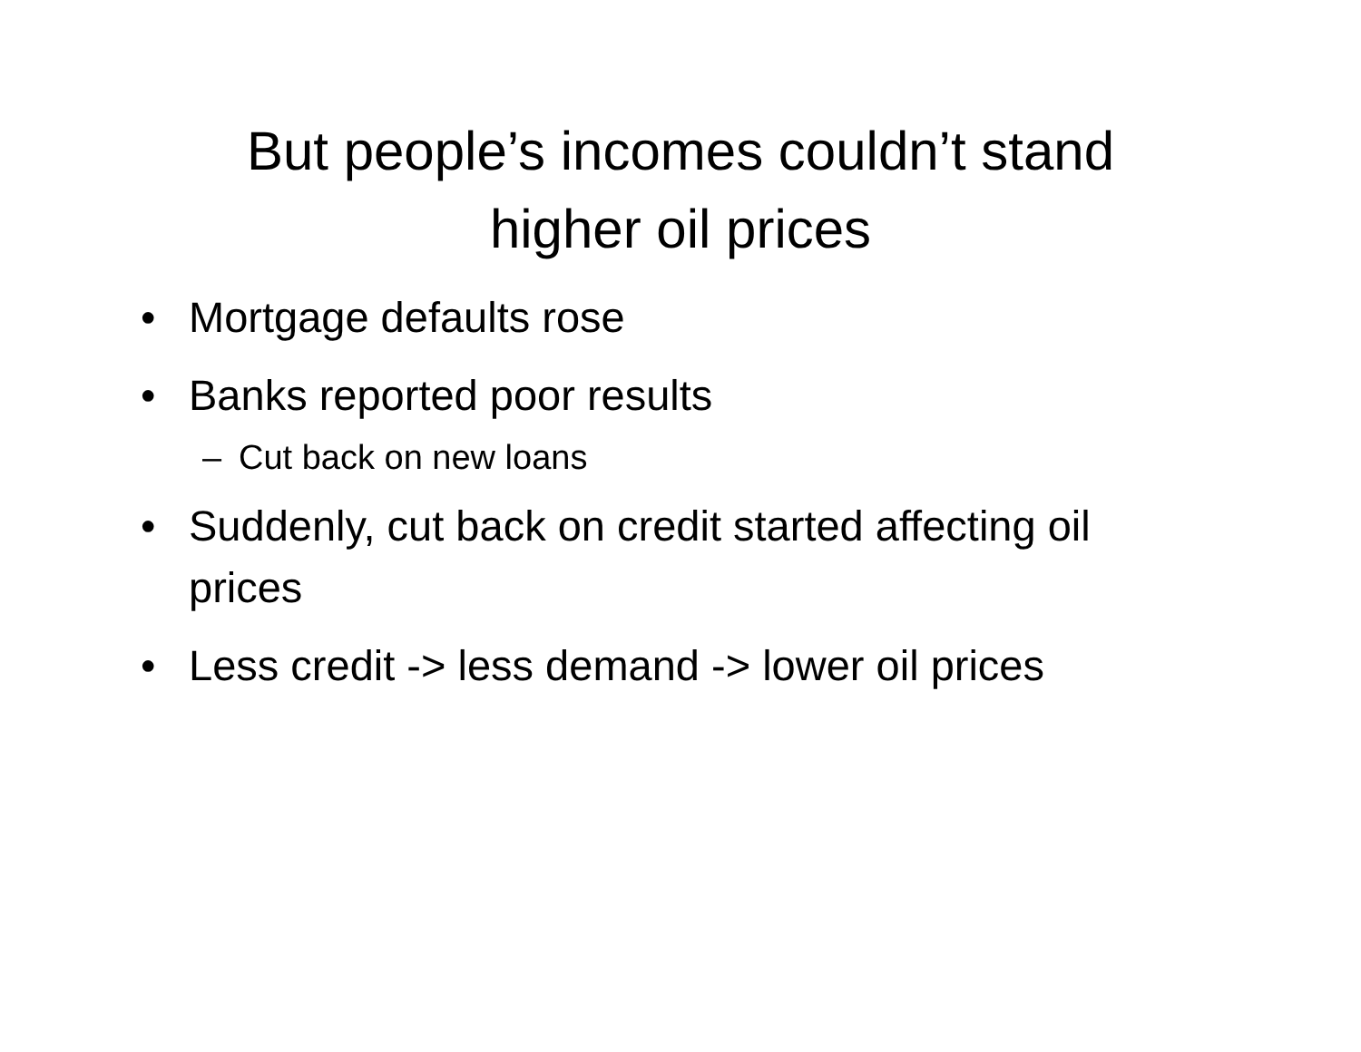But people’s incomes couldn’t stand
higher oil prices
• Mortgage defaults rose
• Banks reported poor results
– Cut back on new loans
• Suddenly, cut back on credit started affecting oil prices
• Less credit -> less demand -> lower oil prices